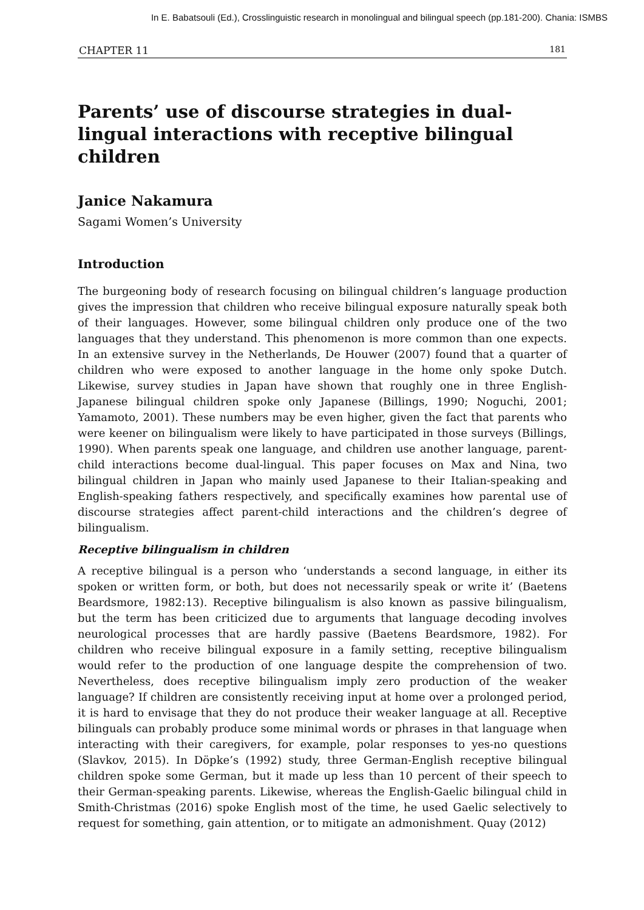In E. Babatsouli (Ed.), Crosslinguistic research in monolingual and bilingual speech (pp.181-200). Chania: ISMBS
CHAPTER 11 181
Parents’ use of discourse strategies in dual-lingual interactions with receptive bilingual children
Janice Nakamura
Sagami Women’s University
Introduction
The burgeoning body of research focusing on bilingual children’s language production gives the impression that children who receive bilingual exposure naturally speak both of their languages. However, some bilingual children only produce one of the two languages that they understand. This phenomenon is more common than one expects. In an extensive survey in the Netherlands, De Houwer (2007) found that a quarter of children who were exposed to another language in the home only spoke Dutch. Likewise, survey studies in Japan have shown that roughly one in three English-Japanese bilingual children spoke only Japanese (Billings, 1990; Noguchi, 2001; Yamamoto, 2001). These numbers may be even higher, given the fact that parents who were keener on bilingualism were likely to have participated in those surveys (Billings, 1990). When parents speak one language, and children use another language, parent-child interactions become dual-lingual. This paper focuses on Max and Nina, two bilingual children in Japan who mainly used Japanese to their Italian-speaking and English-speaking fathers respectively, and specifically examines how parental use of discourse strategies affect parent-child interactions and the children’s degree of bilingualism.
Receptive bilingualism in children
A receptive bilingual is a person who ‘understands a second language, in either its spoken or written form, or both, but does not necessarily speak or write it’ (Baetens Beardsmore, 1982:13). Receptive bilingualism is also known as passive bilingualism, but the term has been criticized due to arguments that language decoding involves neurological processes that are hardly passive (Baetens Beardsmore, 1982). For children who receive bilingual exposure in a family setting, receptive bilingualism would refer to the production of one language despite the comprehension of two. Nevertheless, does receptive bilingualism imply zero production of the weaker language? If children are consistently receiving input at home over a prolonged period, it is hard to envisage that they do not produce their weaker language at all. Receptive bilinguals can probably produce some minimal words or phrases in that language when interacting with their caregivers, for example, polar responses to yes-no questions (Slavkov, 2015). In Döpke’s (1992) study, three German-English receptive bilingual children spoke some German, but it made up less than 10 percent of their speech to their German-speaking parents. Likewise, whereas the English-Gaelic bilingual child in Smith-Christmas (2016) spoke English most of the time, he used Gaelic selectively to request for something, gain attention, or to mitigate an admonishment. Quay (2012)